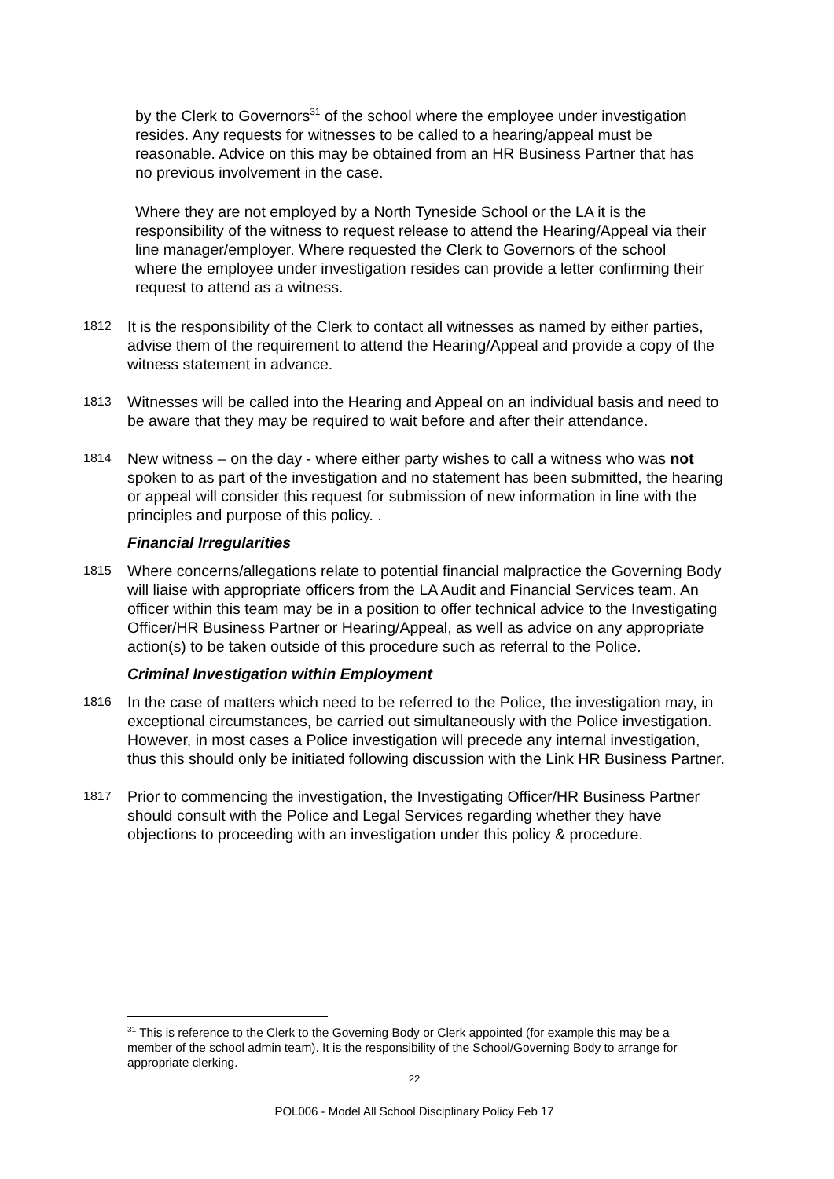by the Clerk to Governors<sup>31</sup> of the school where the employee under investigation resides. Any requests for witnesses to be called to a hearing/appeal must be reasonable. Advice on this may be obtained from an HR Business Partner that has no previous involvement in the case.
Where they are not employed by a North Tyneside School or the LA it is the responsibility of the witness to request release to attend the Hearing/Appeal via their line manager/employer. Where requested the Clerk to Governors of the school where the employee under investigation resides can provide a letter confirming their request to attend as a witness.
1812
It is the responsibility of the Clerk to contact all witnesses as named by either parties, advise them of the requirement to attend the Hearing/Appeal and provide a copy of the witness statement in advance.
1813
Witnesses will be called into the Hearing and Appeal on an individual basis and need to be aware that they may be required to wait before and after their attendance.
1814
New witness – on the day - where either party wishes to call a witness who was not spoken to as part of the investigation and no statement has been submitted, the hearing or appeal will consider this request for submission of new information in line with the principles and purpose of this policy. .
Financial Irregularities
1815
Where concerns/allegations relate to potential financial malpractice the Governing Body will liaise with appropriate officers from the LA Audit and Financial Services team. An officer within this team may be in a position to offer technical advice to the Investigating Officer/HR Business Partner or Hearing/Appeal, as well as advice on any appropriate action(s) to be taken outside of this procedure such as referral to the Police.
Criminal Investigation within Employment
1816
In the case of matters which need to be referred to the Police, the investigation may, in exceptional circumstances, be carried out simultaneously with the Police investigation. However, in most cases a Police investigation will precede any internal investigation, thus this should only be initiated following discussion with the Link HR Business Partner.
1817
Prior to commencing the investigation, the Investigating Officer/HR Business Partner should consult with the Police and Legal Services regarding whether they have objections to proceeding with an investigation under this policy & procedure.
<sup>31</sup> This is reference to the Clerk to the Governing Body or Clerk appointed (for example this may be a member of the school admin team). It is the responsibility of the School/Governing Body to arrange for appropriate clerking.
22
POL006 - Model All School Disciplinary Policy Feb 17